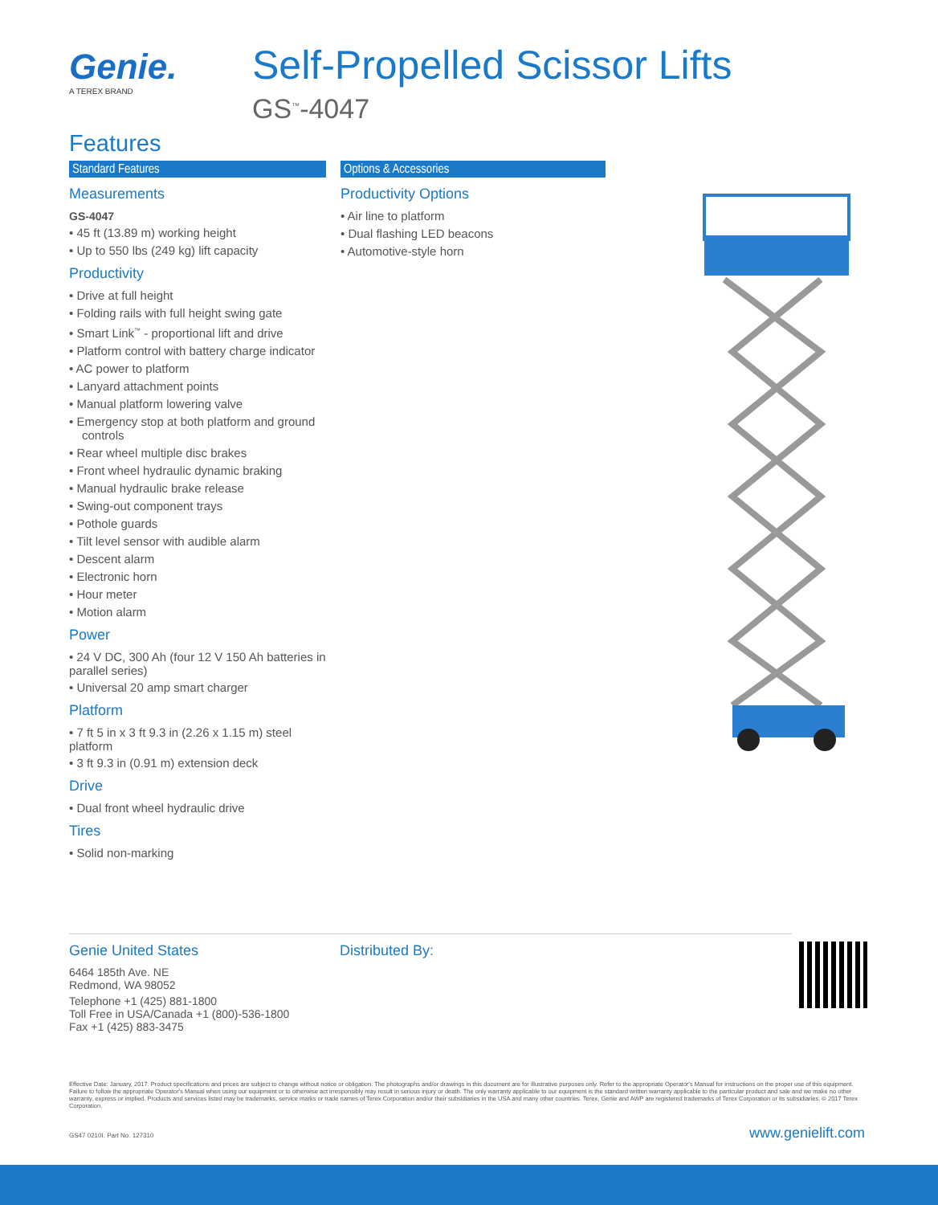Genie.
A TEREX BRAND
Self-Propelled Scissor Lifts
GS<sup>™</sup>-4047
Features
Standard Features
Measurements
GS-4047
• 45 ft (13.89 m) working height
• Up to 550 lbs (249 kg) lift capacity
Productivity
• Drive at full height
• Folding rails with full height swing gate
• Smart Link<sup>™</sup> - proportional lift and drive
• Platform control with battery charge indicator
• AC power to platform
• Lanyard attachment points
• Manual platform lowering valve
• Emergency stop at both platform and ground controls
• Rear wheel multiple disc brakes
• Front wheel hydraulic dynamic braking
• Manual hydraulic brake release
• Swing-out component trays
• Pothole guards
• Tilt level sensor with audible alarm
• Descent alarm
• Electronic horn
• Hour meter
• Motion alarm
Power
• 24 V DC, 300 Ah (four 12 V 150 Ah batteries in parallel series)
• Universal 20 amp smart charger
Platform
• 7 ft 5 in x 3 ft 9.3 in (2.26 x 1.15 m) steel platform
• 3 ft 9.3 in (0.91 m) extension deck
Drive
• Dual front wheel hydraulic drive
Tires
• Solid non-marking
Options & Accessories
Productivity Options
• Air line to platform
• Dual flashing LED beacons
• Automotive-style horn
Genie United States
6464 185th Ave. NE
Redmond, WA 98052
Telephone +1 (425) 881-1800
Toll Free in USA/Canada +1 (800)-536-1800
Fax +1 (425) 883-3475
Distributed By:
Effective Date: January, 2017. Product specifications and prices are subject to change without notice or obligation. The photographs and/or drawings in this document are for illustrative purposes only. Refer to the appropriate Operator's Manual for instructions on the proper use of this equipment. Failure to follow the appropriate Operator's Manual when using our equipment or to otherwise act irresponsibly may result in serious injury or death. The only warranty applicable to our equipment is the standard written warranty applicable to the particular product and sale and we make no other warranty, express or implied. Products and services listed may be trademarks, service marks or trade names of Terex Corporation and/or their subsidiaries in the USA and many other countries. Terex, Genie and AWP are registered trademarks of Terex Corporation or its subsidiaries. © 2017 Terex Corporation.
GS47 0210I. Part No. 127310 www.genielift.com